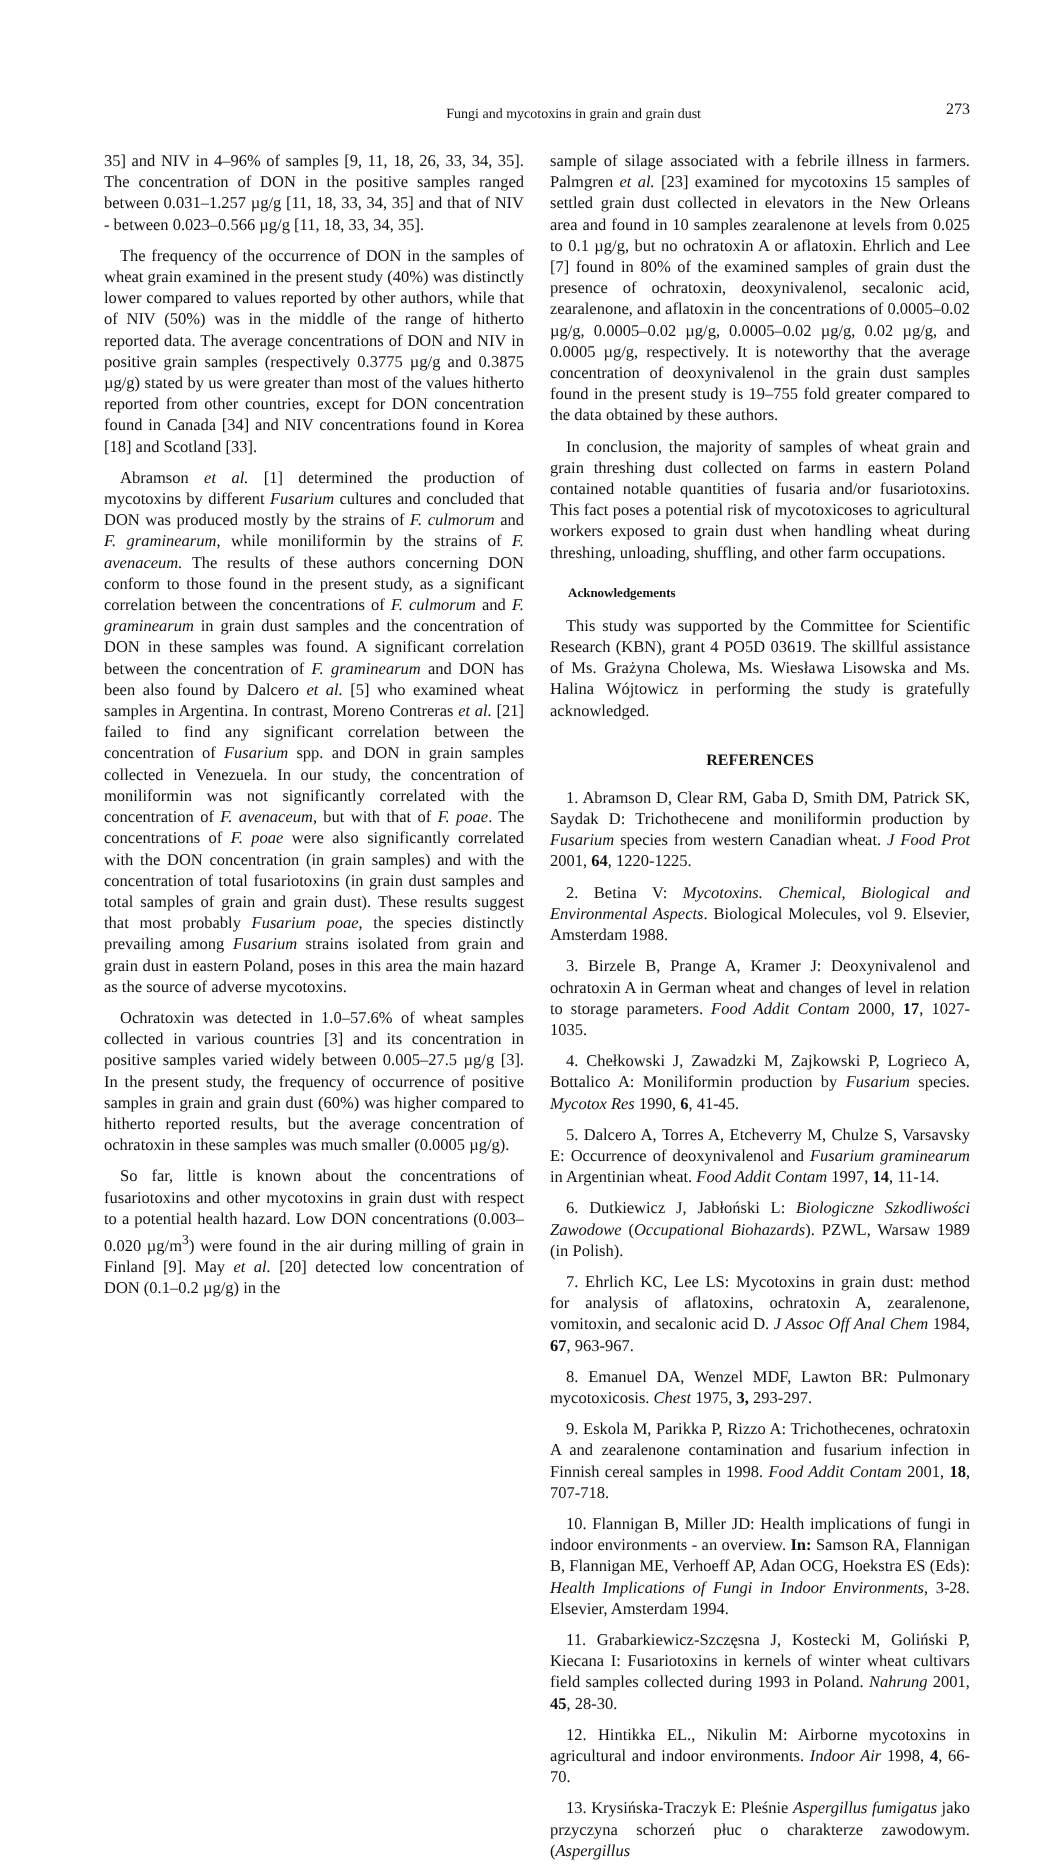Fungi and mycotoxins in grain and grain dust 273
35] and NIV in 4–96% of samples [9, 11, 18, 26, 33, 34, 35]. The concentration of DON in the positive samples ranged between 0.031–1.257 µg/g [11, 18, 33, 34, 35] and that of NIV - between 0.023–0.566 µg/g [11, 18, 33, 34, 35].
The frequency of the occurrence of DON in the samples of wheat grain examined in the present study (40%) was distinctly lower compared to values reported by other authors, while that of NIV (50%) was in the middle of the range of hitherto reported data. The average concentrations of DON and NIV in positive grain samples (respectively 0.3775 µg/g and 0.3875 µg/g) stated by us were greater than most of the values hitherto reported from other countries, except for DON concentration found in Canada [34] and NIV concentrations found in Korea [18] and Scotland [33].
Abramson et al. [1] determined the production of mycotoxins by different Fusarium cultures and concluded that DON was produced mostly by the strains of F. culmorum and F. graminearum, while moniliformin by the strains of F. avenaceum. The results of these authors concerning DON conform to those found in the present study, as a significant correlation between the concentrations of F. culmorum and F. graminearum in grain dust samples and the concentration of DON in these samples was found. A significant correlation between the concentration of F. graminearum and DON has been also found by Dalcero et al. [5] who examined wheat samples in Argentina. In contrast, Moreno Contreras et al. [21] failed to find any significant correlation between the concentration of Fusarium spp. and DON in grain samples collected in Venezuela. In our study, the concentration of moniliformin was not significantly correlated with the concentration of F. avenaceum, but with that of F. poae. The concentrations of F. poae were also significantly correlated with the DON concentration (in grain samples) and with the concentration of total fusariotoxins (in grain dust samples and total samples of grain and grain dust). These results suggest that most probably Fusarium poae, the species distinctly prevailing among Fusarium strains isolated from grain and grain dust in eastern Poland, poses in this area the main hazard as the source of adverse mycotoxins.
Ochratoxin was detected in 1.0–57.6% of wheat samples collected in various countries [3] and its concentration in positive samples varied widely between 0.005–27.5 µg/g [3]. In the present study, the frequency of occurrence of positive samples in grain and grain dust (60%) was higher compared to hitherto reported results, but the average concentration of ochratoxin in these samples was much smaller (0.0005 µg/g).
So far, little is known about the concentrations of fusariotoxins and other mycotoxins in grain dust with respect to a potential health hazard. Low DON concentrations (0.003–0.020 µg/m<sup>3</sup>) were found in the air during milling of grain in Finland [9]. May et al. [20] detected low concentration of DON (0.1–0.2 µg/g) in the
sample of silage associated with a febrile illness in farmers. Palmgren et al. [23] examined for mycotoxins 15 samples of settled grain dust collected in elevators in the New Orleans area and found in 10 samples zearalenone at levels from 0.025 to 0.1 µg/g, but no ochratoxin A or aflatoxin. Ehrlich and Lee [7] found in 80% of the examined samples of grain dust the presence of ochratoxin, deoxynivalenol, secalonic acid, zearalenone, and aflatoxin in the concentrations of 0.0005–0.02 µg/g, 0.0005–0.02 µg/g, 0.0005–0.02 µg/g, 0.02 µg/g, and 0.0005 µg/g, respectively. It is noteworthy that the average concentration of deoxynivalenol in the grain dust samples found in the present study is 19–755 fold greater compared to the data obtained by these authors.
In conclusion, the majority of samples of wheat grain and grain threshing dust collected on farms in eastern Poland contained notable quantities of fusaria and/or fusariotoxins. This fact poses a potential risk of mycotoxicoses to agricultural workers exposed to grain dust when handling wheat during threshing, unloading, shuffling, and other farm occupations.
Acknowledgements
This study was supported by the Committee for Scientific Research (KBN), grant 4 PO5D 03619. The skillful assistance of Ms. Grażyna Cholewa, Ms. Wiesława Lisowska and Ms. Halina Wójtowicz in performing the study is gratefully acknowledged.
REFERENCES
1. Abramson D, Clear RM, Gaba D, Smith DM, Patrick SK, Saydak D: Trichothecene and moniliformin production by Fusarium species from western Canadian wheat. J Food Prot 2001, 64, 1220-1225.
2. Betina V: Mycotoxins. Chemical, Biological and Environmental Aspects. Biological Molecules, vol 9. Elsevier, Amsterdam 1988.
3. Birzele B, Prange A, Kramer J: Deoxynivalenol and ochratoxin A in German wheat and changes of level in relation to storage parameters. Food Addit Contam 2000, 17, 1027-1035.
4. Chełkowski J, Zawadzki M, Zajkowski P, Logrieco A, Bottalico A: Moniliformin production by Fusarium species. Mycotox Res 1990, 6, 41-45.
5. Dalcero A, Torres A, Etcheverry M, Chulze S, Varsavsky E: Occurrence of deoxynivalenol and Fusarium graminearum in Argentinian wheat. Food Addit Contam 1997, 14, 11-14.
6. Dutkiewicz J, Jabłoński L: Biologiczne Szkodliwości Zawodowe (Occupational Biohazards). PZWL, Warsaw 1989 (in Polish).
7. Ehrlich KC, Lee LS: Mycotoxins in grain dust: method for analysis of aflatoxins, ochratoxin A, zearalenone, vomitoxin, and secalonic acid D. J Assoc Off Anal Chem 1984, 67, 963-967.
8. Emanuel DA, Wenzel MDF, Lawton BR: Pulmonary mycotoxicosis. Chest 1975, 3, 293-297.
9. Eskola M, Parikka P, Rizzo A: Trichothecenes, ochratoxin A and zearalenone contamination and fusarium infection in Finnish cereal samples in 1998. Food Addit Contam 2001, 18, 707-718.
10. Flannigan B, Miller JD: Health implications of fungi in indoor environments - an overview. In: Samson RA, Flannigan B, Flannigan ME, Verhoeff AP, Adan OCG, Hoekstra ES (Eds): Health Implications of Fungi in Indoor Environments, 3-28. Elsevier, Amsterdam 1994.
11. Grabarkiewicz-Szczęsna J, Kostecki M, Goliński P, Kiecana I: Fusariotoxins in kernels of winter wheat cultivars field samples collected during 1993 in Poland. Nahrung 2001, 45, 28-30.
12. Hintikka EL., Nikulin M: Airborne mycotoxins in agricultural and indoor environments. Indoor Air 1998, 4, 66-70.
13. Krysińska-Traczyk E: Pleśnie Aspergillus fumigatus jako przyczyna schorzeń płuc o charakterze zawodowym. (Aspergillus